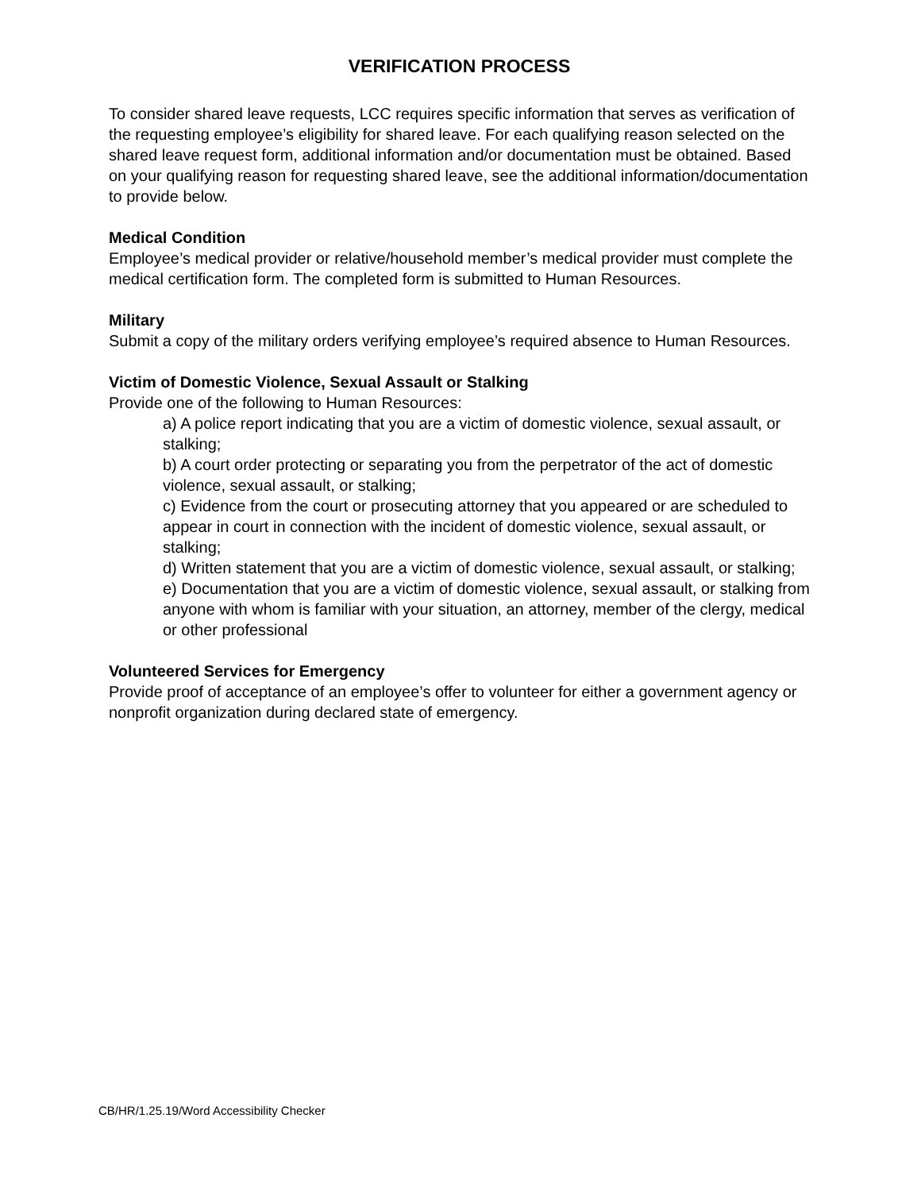VERIFICATION PROCESS
To consider shared leave requests, LCC requires specific information that serves as verification of the requesting employee’s eligibility for shared leave. For each qualifying reason selected on the shared leave request form, additional information and/or documentation must be obtained. Based on your qualifying reason for requesting shared leave, see the additional information/documentation to provide below.
Medical Condition
Employee’s medical provider or relative/household member’s medical provider must complete the medical certification form. The completed form is submitted to Human Resources.
Military
Submit a copy of the military orders verifying employee’s required absence to Human Resources.
Victim of Domestic Violence, Sexual Assault or Stalking
Provide one of the following to Human Resources:
a) A police report indicating that you are a victim of domestic violence, sexual assault, or stalking;
b) A court order protecting or separating you from the perpetrator of the act of domestic violence, sexual assault, or stalking;
c) Evidence from the court or prosecuting attorney that you appeared or are scheduled to appear in court in connection with the incident of domestic violence, sexual assault, or stalking;
d) Written statement that you are a victim of domestic violence, sexual assault, or stalking;
e) Documentation that you are a victim of domestic violence, sexual assault, or stalking from anyone with whom is familiar with your situation, an attorney, member of the clergy, medical or other professional
Volunteered Services for Emergency
Provide proof of acceptance of an employee’s offer to volunteer for either a government agency or nonprofit organization during declared state of emergency.
CB/HR/1.25.19/Word Accessibility Checker